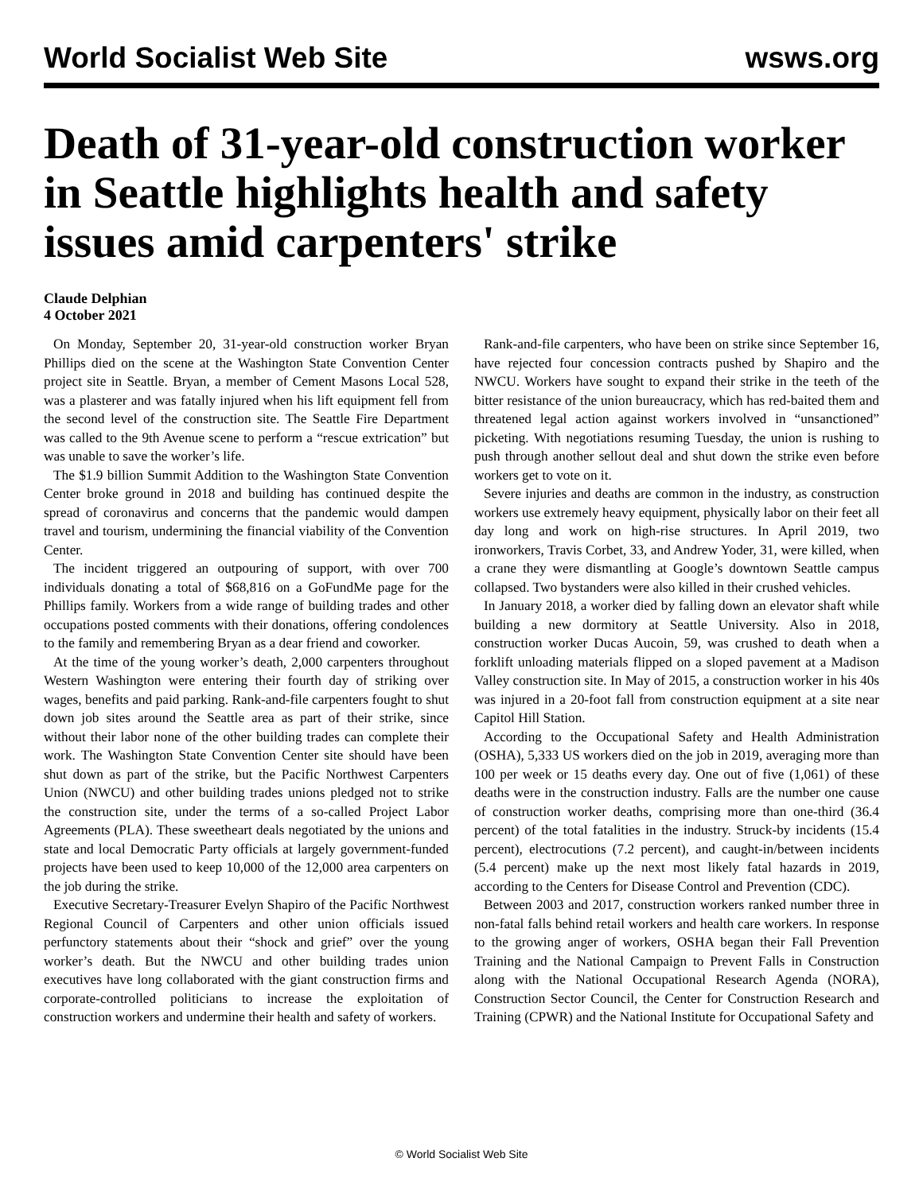World Socialist Web Site wsws.org
Death of 31-year-old construction worker in Seattle highlights health and safety issues amid carpenters' strike
Claude Delphian
4 October 2021
On Monday, September 20, 31-year-old construction worker Bryan Phillips died on the scene at the Washington State Convention Center project site in Seattle. Bryan, a member of Cement Masons Local 528, was a plasterer and was fatally injured when his lift equipment fell from the second level of the construction site. The Seattle Fire Department was called to the 9th Avenue scene to perform a “rescue extrication” but was unable to save the worker’s life.
The $1.9 billion Summit Addition to the Washington State Convention Center broke ground in 2018 and building has continued despite the spread of coronavirus and concerns that the pandemic would dampen travel and tourism, undermining the financial viability of the Convention Center.
The incident triggered an outpouring of support, with over 700 individuals donating a total of $68,816 on a GoFundMe page for the Phillips family. Workers from a wide range of building trades and other occupations posted comments with their donations, offering condolences to the family and remembering Bryan as a dear friend and coworker.
At the time of the young worker’s death, 2,000 carpenters throughout Western Washington were entering their fourth day of striking over wages, benefits and paid parking. Rank-and-file carpenters fought to shut down job sites around the Seattle area as part of their strike, since without their labor none of the other building trades can complete their work. The Washington State Convention Center site should have been shut down as part of the strike, but the Pacific Northwest Carpenters Union (NWCU) and other building trades unions pledged not to strike the construction site, under the terms of a so-called Project Labor Agreements (PLA). These sweetheart deals negotiated by the unions and state and local Democratic Party officials at largely government-funded projects have been used to keep 10,000 of the 12,000 area carpenters on the job during the strike.
Executive Secretary-Treasurer Evelyn Shapiro of the Pacific Northwest Regional Council of Carpenters and other union officials issued perfunctory statements about their “shock and grief” over the young worker’s death. But the NWCU and other building trades union executives have long collaborated with the giant construction firms and corporate-controlled politicians to increase the exploitation of construction workers and undermine their health and safety of workers.
Rank-and-file carpenters, who have been on strike since September 16, have rejected four concession contracts pushed by Shapiro and the NWCU. Workers have sought to expand their strike in the teeth of the bitter resistance of the union bureaucracy, which has red-baited them and threatened legal action against workers involved in “unsanctioned” picketing. With negotiations resuming Tuesday, the union is rushing to push through another sellout deal and shut down the strike even before workers get to vote on it.
Severe injuries and deaths are common in the industry, as construction workers use extremely heavy equipment, physically labor on their feet all day long and work on high-rise structures. In April 2019, two ironworkers, Travis Corbet, 33, and Andrew Yoder, 31, were killed, when a crane they were dismantling at Google’s downtown Seattle campus collapsed. Two bystanders were also killed in their crushed vehicles.
In January 2018, a worker died by falling down an elevator shaft while building a new dormitory at Seattle University. Also in 2018, construction worker Ducas Aucoin, 59, was crushed to death when a forklift unloading materials flipped on a sloped pavement at a Madison Valley construction site. In May of 2015, a construction worker in his 40s was injured in a 20-foot fall from construction equipment at a site near Capitol Hill Station.
According to the Occupational Safety and Health Administration (OSHA), 5,333 US workers died on the job in 2019, averaging more than 100 per week or 15 deaths every day. One out of five (1,061) of these deaths were in the construction industry. Falls are the number one cause of construction worker deaths, comprising more than one-third (36.4 percent) of the total fatalities in the industry. Struck-by incidents (15.4 percent), electrocutions (7.2 percent), and caught-in/between incidents (5.4 percent) make up the next most likely fatal hazards in 2019, according to the Centers for Disease Control and Prevention (CDC).
Between 2003 and 2017, construction workers ranked number three in non-fatal falls behind retail workers and health care workers. In response to the growing anger of workers, OSHA began their Fall Prevention Training and the National Campaign to Prevent Falls in Construction along with the National Occupational Research Agenda (NORA), Construction Sector Council, the Center for Construction Research and Training (CPWR) and the National Institute for Occupational Safety and
© World Socialist Web Site